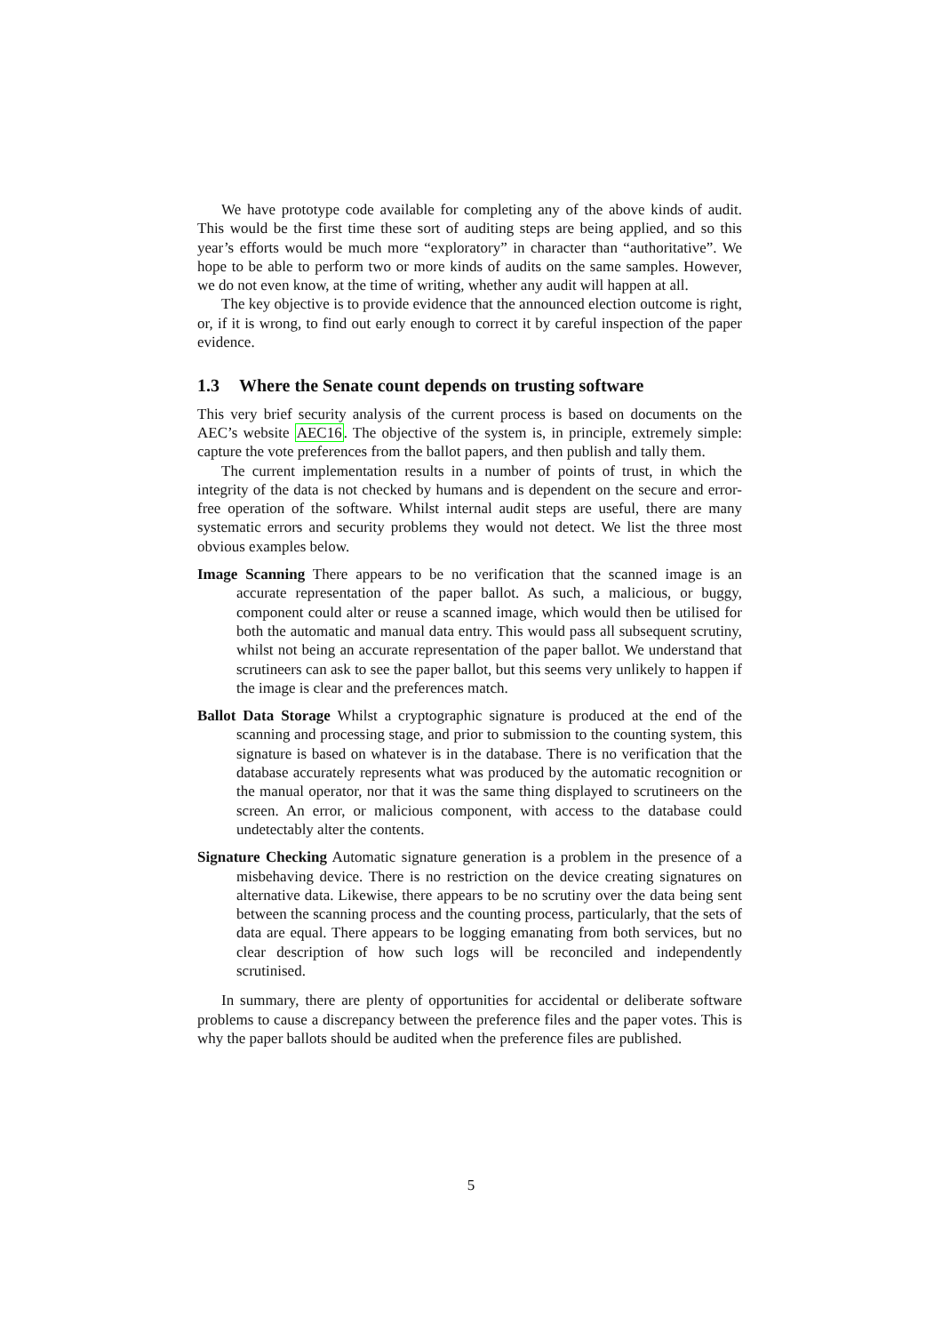We have prototype code available for completing any of the above kinds of audit. This would be the first time these sort of auditing steps are being applied, and so this year’s efforts would be much more “exploratory” in character than “authoritative”. We hope to be able to perform two or more kinds of audits on the same samples. However, we do not even know, at the time of writing, whether any audit will happen at all.
The key objective is to provide evidence that the announced election outcome is right, or, if it is wrong, to find out early enough to correct it by careful inspection of the paper evidence.
1.3 Where the Senate count depends on trusting software
This very brief security analysis of the current process is based on documents on the AEC’s website AEC16. The objective of the system is, in principle, extremely simple: capture the vote preferences from the ballot papers, and then publish and tally them.
The current implementation results in a number of points of trust, in which the integrity of the data is not checked by humans and is dependent on the secure and error-free operation of the software. Whilst internal audit steps are useful, there are many systematic errors and security problems they would not detect. We list the three most obvious examples below.
Image Scanning There appears to be no verification that the scanned image is an accurate representation of the paper ballot. As such, a malicious, or buggy, component could alter or reuse a scanned image, which would then be utilised for both the automatic and manual data entry. This would pass all subsequent scrutiny, whilst not being an accurate representation of the paper ballot. We understand that scrutineers can ask to see the paper ballot, but this seems very unlikely to happen if the image is clear and the preferences match.
Ballot Data Storage Whilst a cryptographic signature is produced at the end of the scanning and processing stage, and prior to submission to the counting system, this signature is based on whatever is in the database. There is no verification that the database accurately represents what was produced by the automatic recognition or the manual operator, nor that it was the same thing displayed to scrutineers on the screen. An error, or malicious component, with access to the database could undetectably alter the contents.
Signature Checking Automatic signature generation is a problem in the presence of a misbehaving device. There is no restriction on the device creating signatures on alternative data. Likewise, there appears to be no scrutiny over the data being sent between the scanning process and the counting process, particularly, that the sets of data are equal. There appears to be logging emanating from both services, but no clear description of how such logs will be reconciled and independently scrutinised.
In summary, there are plenty of opportunities for accidental or deliberate software problems to cause a discrepancy between the preference files and the paper votes. This is why the paper ballots should be audited when the preference files are published.
5